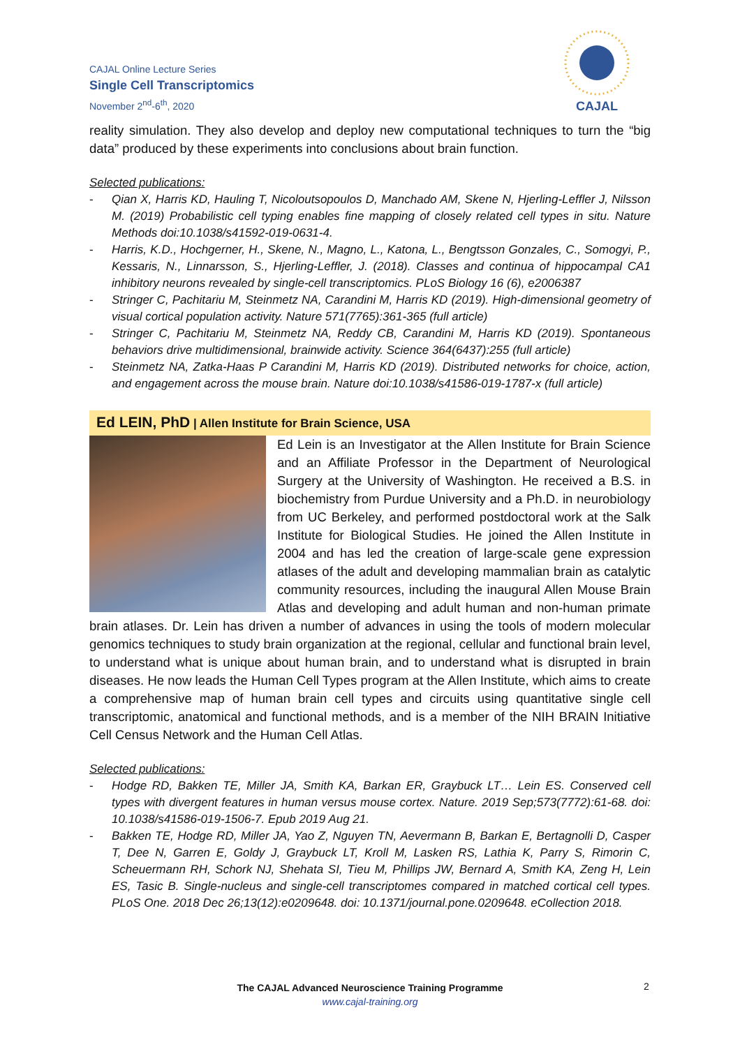CAJAL Online Lecture Series
Single Cell Transcriptomics
November 2<sup>nd</sup>-6<sup>th</sup>, 2020
CAJAL
reality simulation. They also develop and deploy new computational techniques to turn the “big data” produced by these experiments into conclusions about brain function.
Selected publications:
- Qian X, Harris KD, Hauling T, Nicoloutsopoulos D, Manchado AM, Skene N, Hjerling-Leffler J, Nilsson M. (2019) Probabilistic cell typing enables fine mapping of closely related cell types in situ. Nature Methods doi:10.1038/s41592-019-0631-4.
- Harris, K.D., Hochgerner, H., Skene, N., Magno, L., Katona, L., Bengtsson Gonzales, C., Somogyi, P., Kessaris, N., Linnarsson, S., Hjerling-Leffler, J. (2018). Classes and continua of hippocampal CA1 inhibitory neurons revealed by single-cell transcriptomics. PLoS Biology 16 (6), e2006387
- Stringer C, Pachitariu M, Steinmetz NA, Carandini M, Harris KD (2019). High-dimensional geometry of visual cortical population activity. Nature 571(7765):361-365 (full article)
- Stringer C, Pachitariu M, Steinmetz NA, Reddy CB, Carandini M, Harris KD (2019). Spontaneous behaviors drive multidimensional, brainwide activity. Science 364(6437):255 (full article)
- Steinmetz NA, Zatka-Haas P Carandini M, Harris KD (2019). Distributed networks for choice, action, and engagement across the mouse brain. Nature doi:10.1038/s41586-019-1787-x (full article)
Ed LEIN, PhD | Allen Institute for Brain Science, USA
Ed Lein is an Investigator at the Allen Institute for Brain Science and an Affiliate Professor in the Department of Neurological Surgery at the University of Washington. He received a B.S. in biochemistry from Purdue University and a Ph.D. in neurobiology from UC Berkeley, and performed postdoctoral work at the Salk Institute for Biological Studies. He joined the Allen Institute in 2004 and has led the creation of large-scale gene expression atlases of the adult and developing mammalian brain as catalytic community resources, including the inaugural Allen Mouse Brain Atlas and developing and adult human and non-human primate brain atlases. Dr. Lein has driven a number of advances in using the tools of modern molecular genomics techniques to study brain organization at the regional, cellular and functional brain level, to understand what is unique about human brain, and to understand what is disrupted in brain diseases. He now leads the Human Cell Types program at the Allen Institute, which aims to create a comprehensive map of human brain cell types and circuits using quantitative single cell transcriptomic, anatomical and functional methods, and is a member of the NIH BRAIN Initiative Cell Census Network and the Human Cell Atlas.
Selected publications:
- Hodge RD, Bakken TE, Miller JA, Smith KA, Barkan ER, Graybuck LT… Lein ES. Conserved cell types with divergent features in human versus mouse cortex. Nature. 2019 Sep;573(7772):61-68. doi: 10.1038/s41586-019-1506-7. Epub 2019 Aug 21.
- Bakken TE, Hodge RD, Miller JA, Yao Z, Nguyen TN, Aevermann B, Barkan E, Bertagnolli D, Casper T, Dee N, Garren E, Goldy J, Graybuck LT, Kroll M, Lasken RS, Lathia K, Parry S, Rimorin C, Scheuermann RH, Schork NJ, Shehata SI, Tieu M, Phillips JW, Bernard A, Smith KA, Zeng H, Lein ES, Tasic B. Single-nucleus and single-cell transcriptomes compared in matched cortical cell types. PLoS One. 2018 Dec 26;13(12):e0209648. doi: 10.1371/journal.pone.0209648. eCollection 2018.
The CAJAL Advanced Neuroscience Training Programme
www.cajal-training.org
2